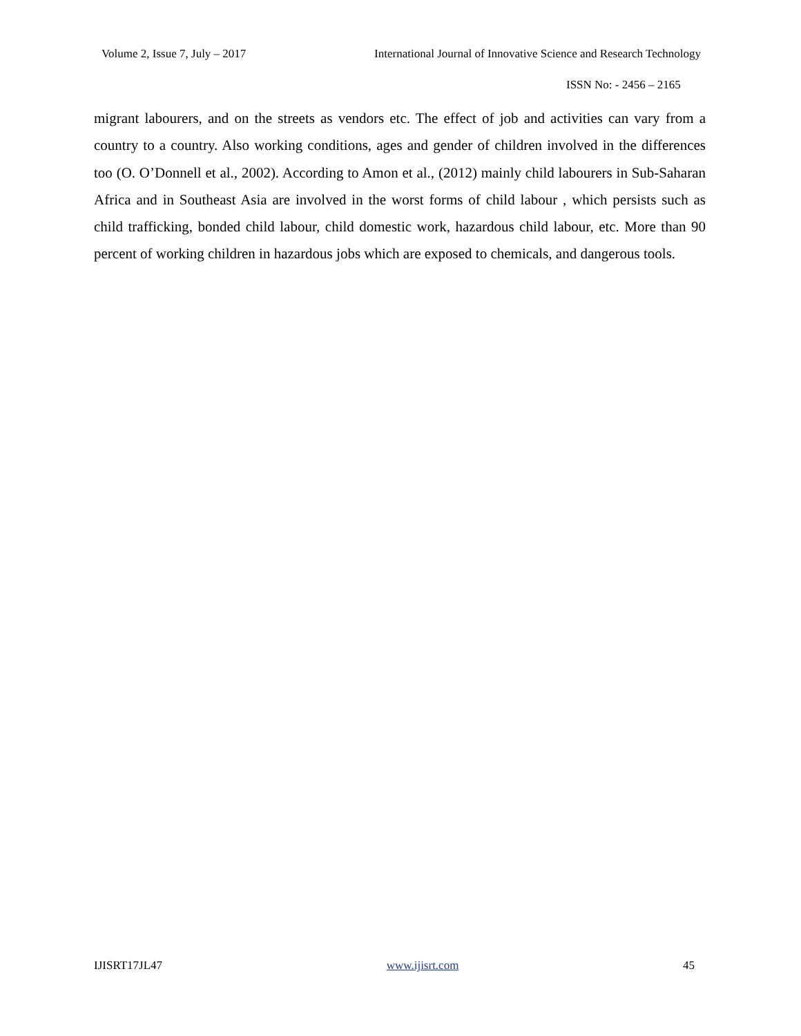Volume 2, Issue 7, July – 2017 International Journal of Innovative Science and Research Technology
ISSN No: - 2456 – 2165
migrant labourers, and on the streets as vendors etc. The effect of job and activities can vary from a country to a country. Also working conditions, ages and gender of children involved in the differences too (O. O’Donnell et al., 2002). According to Amon et al., (2012) mainly child labourers in Sub-Saharan Africa and in Southeast Asia are involved in the worst forms of child labour , which persists such as child trafficking, bonded child labour, child domestic work, hazardous child labour, etc. More than 90 percent of working children in hazardous jobs which are exposed to chemicals, and dangerous tools.
IJISRT17JL47 www.ijisrt.com 45